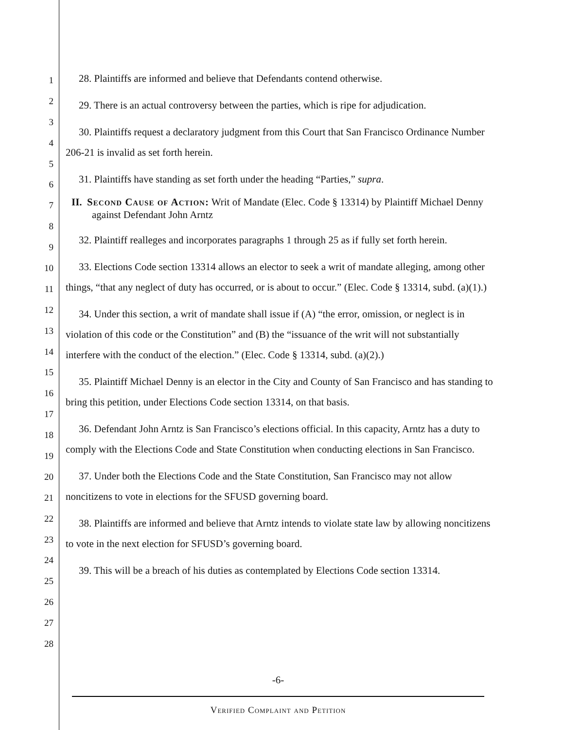1
2
3
4
5
6
7
8
9
10
11
12
13
14
15
16
17
18
19
20
21
22
23
24
25
26
27
28
28. Plaintiffs are informed and believe that Defendants contend otherwise.
29. There is an actual controversy between the parties, which is ripe for adjudication.
30. Plaintiffs request a declaratory judgment from this Court that San Francisco Ordinance Number 206-21 is invalid as set forth herein.
31. Plaintiffs have standing as set forth under the heading “Parties,” supra.
II. Second Cause of Action: Writ of Mandate (Elec. Code § 13314) by Plaintiff Michael Denny against Defendant John Arntz
32. Plaintiff realleges and incorporates paragraphs 1 through 25 as if fully set forth herein.
33. Elections Code section 13314 allows an elector to seek a writ of mandate alleging, among other things, “that any neglect of duty has occurred, or is about to occur.” (Elec. Code § 13314, subd. (a)(1).)
34. Under this section, a writ of mandate shall issue if (A) “the error, omission, or neglect is in violation of this code or the Constitution” and (B) the “issuance of the writ will not substantially interfere with the conduct of the election.” (Elec. Code § 13314, subd. (a)(2).)
35. Plaintiff Michael Denny is an elector in the City and County of San Francisco and has standing to bring this petition, under Elections Code section 13314, on that basis.
36. Defendant John Arntz is San Francisco’s elections official. In this capacity, Arntz has a duty to comply with the Elections Code and State Constitution when conducting elections in San Francisco.
37. Under both the Elections Code and the State Constitution, San Francisco may not allow noncitizens to vote in elections for the SFUSD governing board.
38. Plaintiffs are informed and believe that Arntz intends to violate state law by allowing noncitizens to vote in the next election for SFUSD’s governing board.
39. This will be a breach of his duties as contemplated by Elections Code section 13314.
-6-
Verified Complaint and Petition